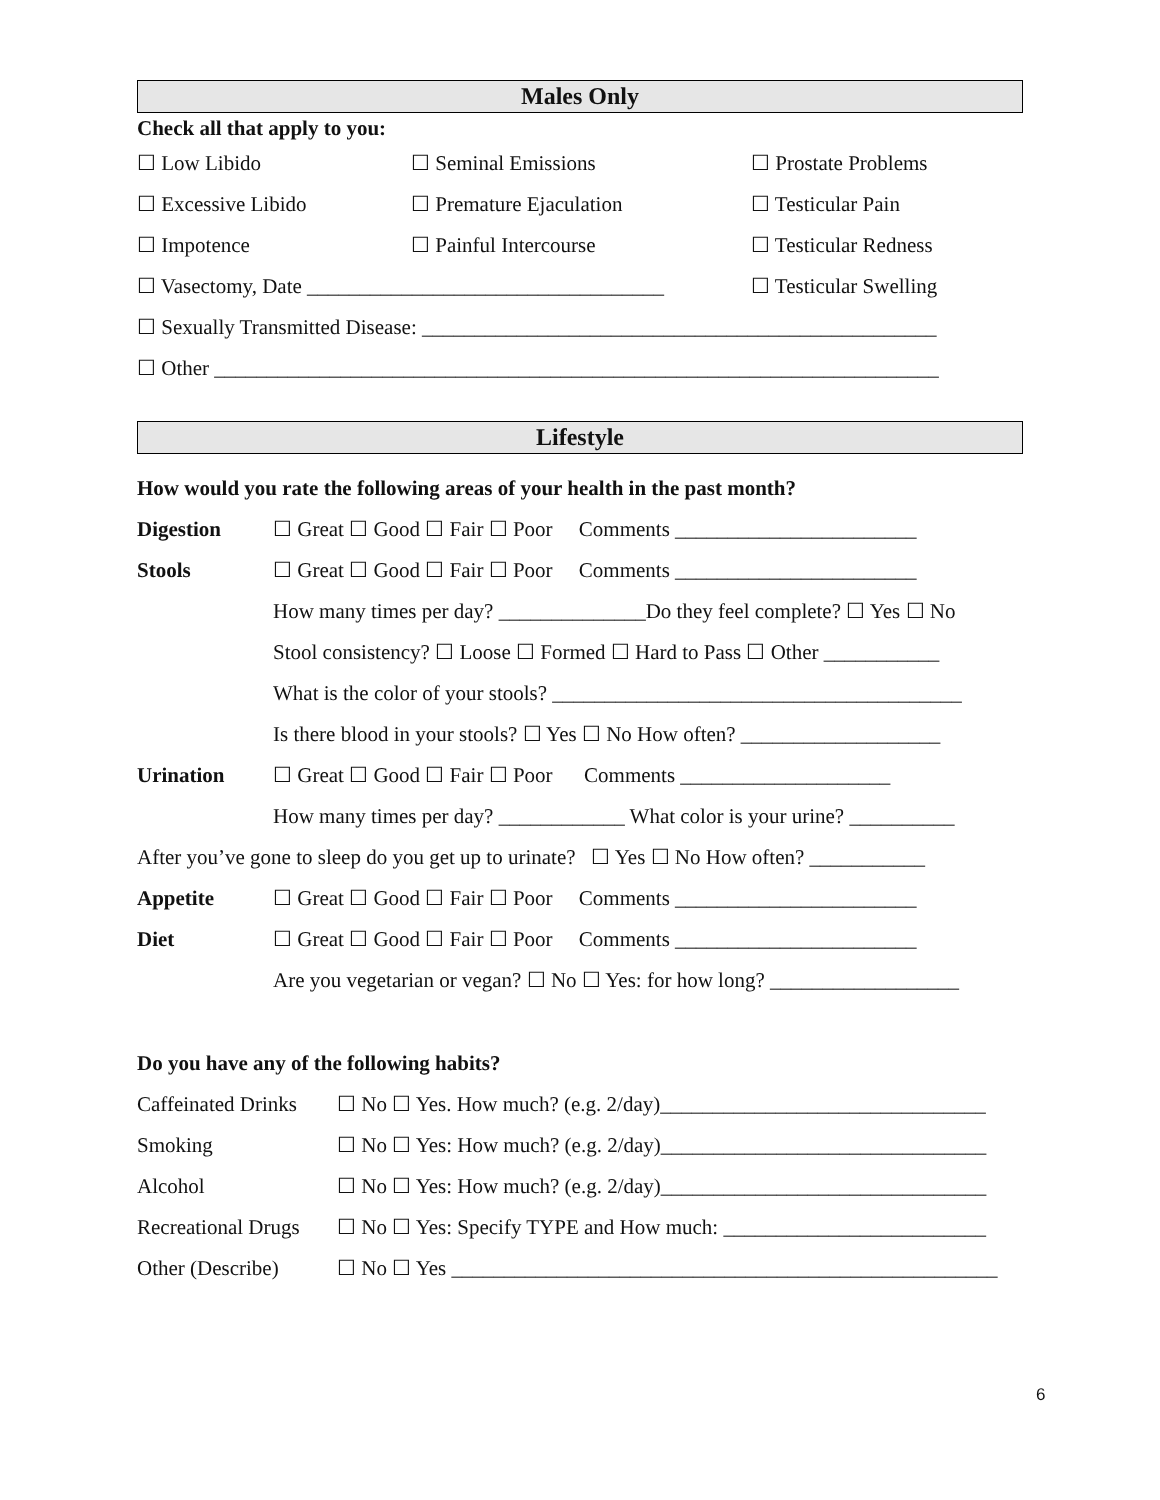Males Only
Check all that apply to you:
☐ Low Libido ☐ Seminal Emissions ☐ Prostate Problems
☐ Excessive Libido ☐ Premature Ejaculation ☐ Testicular Pain
☐ Impotence ☐ Painful Intercourse ☐ Testicular Redness
☐ Vasectomy, Date __________________________________ ☐ Testicular Swelling
☐ Sexually Transmitted Disease: _________________________________________________
☐ Other _____________________________________________________________________
Lifestyle
How would you rate the following areas of your health in the past month?
Digestion ☐ Great ☐ Good ☐ Fair ☐ Poor Comments _______________________
Stools ☐ Great ☐ Good ☐ Fair ☐ Poor Comments _______________________
How many times per day? ______________Do they feel complete? ☐ Yes ☐ No
Stool consistency? ☐ Loose ☐ Formed ☐ Hard to Pass ☐ Other ___________
What is the color of your stools? _______________________________________
Is there blood in your stools? ☐ Yes ☐ No How often? ___________________
Urination ☐ Great ☐ Good ☐ Fair ☐ Poor Comments ____________________
How many times per day? ____________ What color is your urine? __________
After you’ve gone to sleep do you get up to urinate? ☐ Yes ☐ No How often? ___________
Appetite ☐ Great ☐ Good ☐ Fair ☐ Poor Comments _______________________
Diet ☐ Great ☐ Good ☐ Fair ☐ Poor Comments _______________________
Are you vegetarian or vegan? ☐ No ☐ Yes: for how long? __________________
Do you have any of the following habits?
Caffeinated Drinks ☐ No ☐ Yes. How much? (e.g. 2/day)_______________________________
Smoking ☐ No ☐ Yes: How much? (e.g. 2/day)_______________________________
Alcohol ☐ No ☐ Yes: How much? (e.g. 2/day)_______________________________
Recreational Drugs ☐ No ☐ Yes: Specify TYPE and How much: _________________________
Other (Describe) ☐ No ☐ Yes ____________________________________________________
6